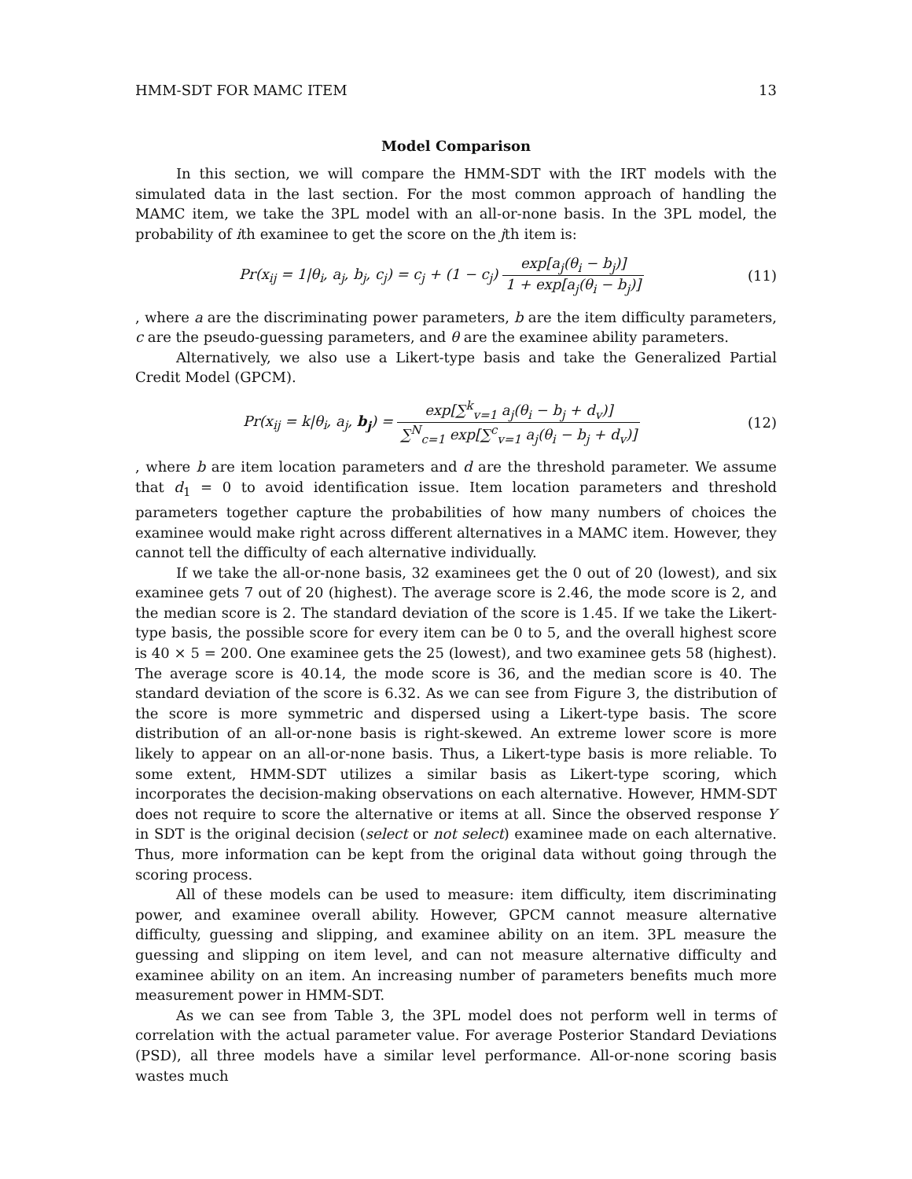HMM-SDT FOR MAMC ITEM 13
Model Comparison
In this section, we will compare the HMM-SDT with the IRT models with the simulated data in the last section. For the most common approach of handling the MAMC item, we take the 3PL model with an all-or-none basis. In the 3PL model, the probability of ith examinee to get the score on the jth item is:
Pr(x<sub>ij</sub> = 1|θ<sub>i</sub>, a<sub>j</sub>, b<sub>j</sub>, c<sub>j</sub>) = c<sub>j</sub> + (1 − c<sub>j</sub>) exp[a<sub>j</sub>(θ<sub>i</sub> − b<sub>j</sub>)] 1 + exp[a<sub>j</sub>(θ<sub>i</sub> − b<sub>j</sub>)]
(11)
, where a are the discriminating power parameters, b are the item difficulty parameters, c are the pseudo-guessing parameters, and θ are the examinee ability parameters.
Alternatively, we also use a Likert-type basis and take the Generalized Partial Credit Model (GPCM).
Pr(x<sub>ij</sub> = k|θ<sub>i</sub>, a<sub>j</sub>, b<sub>j</sub>) = exp[∑<sup>k</sup><sub>v=1</sub> a<sub>j</sub>(θ<sub>i</sub> − b<sub>j</sub> + d<sub>v</sub>)] ∑<sup>N</sup><sub>c=1</sub> exp[∑<sup>c</sup><sub>v=1</sub> a<sub>j</sub>(θ<sub>i</sub> − b<sub>j</sub> + d<sub>v</sub>)]
(12)
, where b are item location parameters and d are the threshold parameter. We assume that d<sub>1</sub> = 0 to avoid identification issue. Item location parameters and threshold parameters together capture the probabilities of how many numbers of choices the examinee would make right across different alternatives in a MAMC item. However, they cannot tell the difficulty of each alternative individually.
If we take the all-or-none basis, 32 examinees get the 0 out of 20 (lowest), and six examinee gets 7 out of 20 (highest). The average score is 2.46, the mode score is 2, and the median score is 2. The standard deviation of the score is 1.45. If we take the Likert-type basis, the possible score for every item can be 0 to 5, and the overall highest score is 40 × 5 = 200. One examinee gets the 25 (lowest), and two examinee gets 58 (highest). The average score is 40.14, the mode score is 36, and the median score is 40. The standard deviation of the score is 6.32. As we can see from Figure 3, the distribution of the score is more symmetric and dispersed using a Likert-type basis. The score distribution of an all-or-none basis is right-skewed. An extreme lower score is more likely to appear on an all-or-none basis. Thus, a Likert-type basis is more reliable. To some extent, HMM-SDT utilizes a similar basis as Likert-type scoring, which incorporates the decision-making observations on each alternative. However, HMM-SDT does not require to score the alternative or items at all. Since the observed response Y in SDT is the original decision (select or not select) examinee made on each alternative. Thus, more information can be kept from the original data without going through the scoring process.
All of these models can be used to measure: item difficulty, item discriminating power, and examinee overall ability. However, GPCM cannot measure alternative difficulty, guessing and slipping, and examinee ability on an item. 3PL measure the guessing and slipping on item level, and can not measure alternative difficulty and examinee ability on an item. An increasing number of parameters benefits much more measurement power in HMM-SDT.
As we can see from Table 3, the 3PL model does not perform well in terms of correlation with the actual parameter value. For average Posterior Standard Deviations (PSD), all three models have a similar level performance. All-or-none scoring basis wastes much